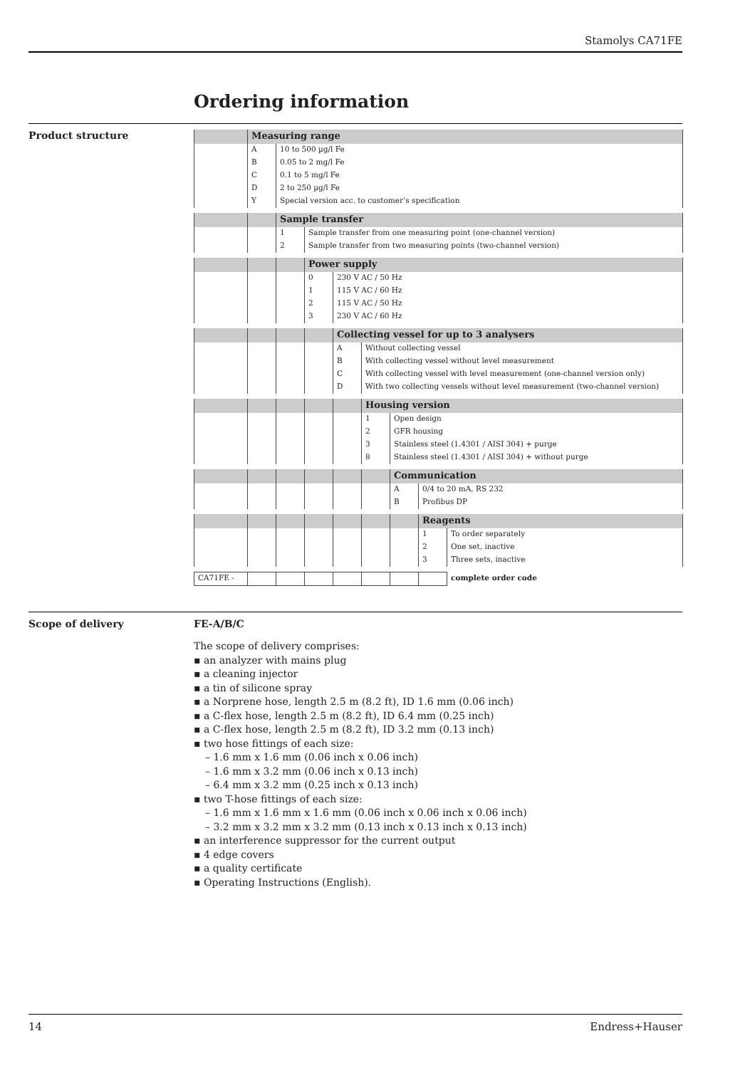Stamolys CA71FE
Ordering information
Product structure
| | Measuring range | | | | | | | |
| | A | 10 to 500 µg/l Fe | | | | | | |
| | B | 0.05 to 2 mg/l Fe | | | | | | |
| | C | 0.1 to 5 mg/l Fe | | | | | | |
| | D | 2 to 250 µg/l Fe | | | | | | |
| | Y | Special version acc. to customer’s specification | | | | | | |
| | | Sample transfer | | | | | | |
| | | 1 | Sample transfer from one measuring point (one-channel version) | | | | | |
| | | 2 | Sample transfer from two measuring points (two-channel version) | | | | | |
| | | | Power supply | | | | | |
| | | | 0 | 230 V AC / 50 Hz | | | | |
| | | | 1 | 115 V AC / 60 Hz | | | | |
| | | | 2 | 115 V AC / 50 Hz | | | | |
| | | | 3 | 230 V AC / 60 Hz | | | | |
| | | | | Collecting vessel for up to 3 analysers | | | | |
| | | | | A | Without collecting vessel | | | |
| | | | | B | With collecting vessel without level measurement | | | |
| | | | | C | With collecting vessel with level measurement (one-channel version only) | | | |
| | | | | D | With two collecting vessels without level measurement (two-channel version) | | | |
| | | | | | Housing version | | | |
| | | | | | 1 | Open design | | |
| | | | | | 2 | GFR housing | | |
| | | | | | 3 | Stainless steel (1.4301 / AISI 304) + purge | | |
| | | | | | 8 | Stainless steel (1.4301 / AISI 304) + without purge | | |
| | | | | | | Communication | | |
| | | | | | | A | 0/4 to 20 mA, RS 232 | |
| | | | | | | B | Profibus DP | |
| | | | | | | | Reagents | |
| | | | | | | | 1 | To order separately |
| | | | | | | | 2 | One set, inactive |
| | | | | | | | 3 | Three sets, inactive |
| CA71FE - | | | | | | | | complete order code |
Scope of delivery
FE-A/B/C
The scope of delivery comprises:
▪ an analyzer with mains plug
▪ a cleaning injector
▪ a tin of silicone spray
▪ a Norprene hose, length 2.5 m (8.2 ft), ID 1.6 mm (0.06 inch)
▪ a C-flex hose, length 2.5 m (8.2 ft), ID 6.4 mm (0.25 inch)
▪ a C-flex hose, length 2.5 m (8.2 ft), ID 3.2 mm (0.13 inch)
▪ two hose fittings of each size:
– 1.6 mm x 1.6 mm (0.06 inch x 0.06 inch)
– 1.6 mm x 3.2 mm (0.06 inch x 0.13 inch)
– 6.4 mm x 3.2 mm (0.25 inch x 0.13 inch)
▪ two T-hose fittings of each size:
– 1.6 mm x 1.6 mm x 1.6 mm (0.06 inch x 0.06 inch x 0.06 inch)
– 3.2 mm x 3.2 mm x 3.2 mm (0.13 inch x 0.13 inch x 0.13 inch)
▪ an interference suppressor for the current output
▪ 4 edge covers
▪ a quality certificate
▪ Operating Instructions (English).
14 Endress+Hauser